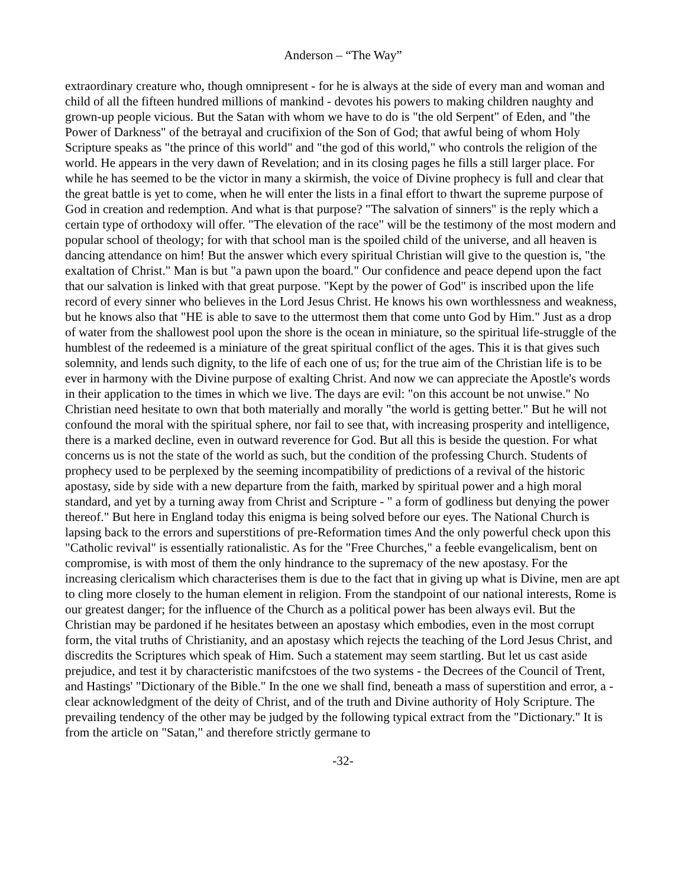Anderson – “The Way”
extraordinary creature who, though omnipresent - for he is always at the side of every man and woman and child of all the fifteen hundred millions of mankind - devotes his powers to making children naughty and grown-up people vicious. But the Satan with whom we have to do is "the old Serpent" of Eden, and "the Power of Darkness" of the betrayal and crucifixion of the Son of God; that awful being of whom Holy Scripture speaks as "the prince of this world" and "the god of this world," who controls the religion of the world. He appears in the very dawn of Revelation; and in its closing pages he fills a still larger place. For while he has seemed to be the victor in many a skirmish, the voice of Divine prophecy is full and clear that the great battle is yet to come, when he will enter the lists in a final effort to thwart the supreme purpose of God in creation and redemption. And what is that purpose? "The salvation of sinners" is the reply which a certain type of orthodoxy will offer. "The elevation of the race" will be the testimony of the most modern and popular school of theology; for with that school man is the spoiled child of the universe, and all heaven is dancing attendance on him! But the answer which every spiritual Christian will give to the question is, "the exaltation of Christ." Man is but "a pawn upon the board." Our confidence and peace depend upon the fact that our salvation is linked with that great purpose. "Kept by the power of God" is inscribed upon the life record of every sinner who believes in the Lord Jesus Christ. He knows his own worthlessness and weakness, but he knows also that "HE is able to save to the uttermost them that come unto God by Him." Just as a drop of water from the shallowest pool upon the shore is the ocean in miniature, so the spiritual life-struggle of the humblest of the redeemed is a miniature of the great spiritual conflict of the ages. This it is that gives such solemnity, and lends such dignity, to the life of each one of us; for the true aim of the Christian life is to be ever in harmony with the Divine purpose of exalting Christ. And now we can appreciate the Apostle's words in their application to the times in which we live. The days are evil: "on this account be not unwise." No Christian need hesitate to own that both materially and morally "the world is getting better." But he will not confound the moral with the spiritual sphere, nor fail to see that, with increasing prosperity and intelligence, there is a marked decline, even in outward reverence for God. But all this is beside the question. For what concerns us is not the state of the world as such, but the condition of the professing Church. Students of prophecy used to be perplexed by the seeming incompatibility of predictions of a revival of the historic apostasy, side by side with a new departure from the faith, marked by spiritual power and a high moral standard, and yet by a turning away from Christ and Scripture - " a form of godliness but denying the power thereof." But here in England today this enigma is being solved before our eyes. The National Church is lapsing back to the errors and superstitions of pre-Reformation times And the only powerful check upon this "Catholic revival" is essentially rationalistic. As for the "Free Churches," a feeble evangelicalism, bent on compromise, is with most of them the only hindrance to the supremacy of the new apostasy. For the increasing clericalism which characterises them is due to the fact that in giving up what is Divine, men are apt to cling more closely to the human element in religion. From the standpoint of our national interests, Rome is our greatest danger; for the influence of the Church as a political power has been always evil. But the Christian may be pardoned if he hesitates between an apostasy which embodies, even in the most corrupt form, the vital truths of Christianity, and an apostasy which rejects the teaching of the Lord Jesus Christ, and discredits the Scriptures which speak of Him. Such a statement may seem startling. But let us cast aside prejudice, and test it by characteristic manifcstoes of the two systems - the Decrees of the Council of Trent, and Hastings' "Dictionary of the Bible." In the one we shall find, beneath a mass of superstition and error, a - clear acknowledgment of the deity of Christ, and of the truth and Divine authority of Holy Scripture. The prevailing tendency of the other may be judged by the following typical extract from the "Dictionary." It is from the article on "Satan," and therefore strictly germane to
-32-